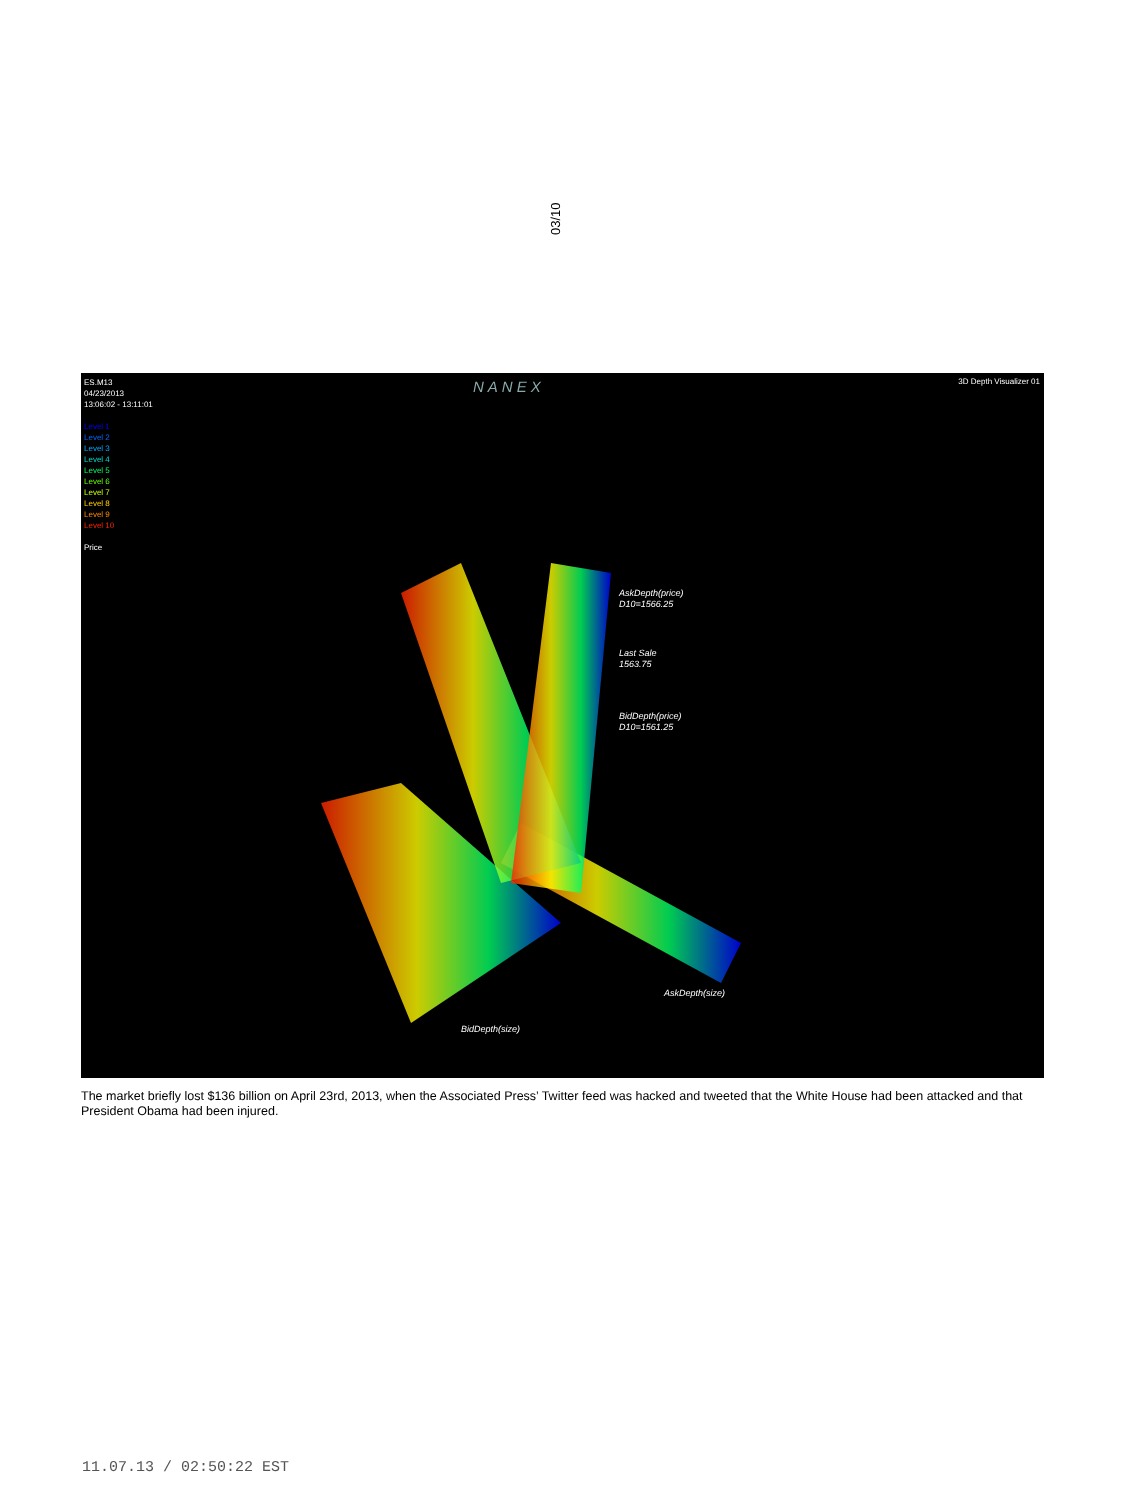03/10
ES.M13
04/23/2013
13:06:02 - 13:11:01
Level 1
Level 2
Level 3
Level 4
Level 5
Level 6
Level 7
Level 8
Level 9
Level 10
Price
NANEX 3D Depth Visualizer 01
AskDepth(price)
D10=1566.25
Last Sale
1563.75
BidDepth(price)
D10=1561.25
AskDepth(size)
BidDepth(size)
The market briefly lost $136 billion on April 23rd, 2013, when the Associated Press’ Twitter feed was hacked and tweeted that the White House had been attacked and that President Obama had been injured.
11.07.13 / 02:50:22 EST